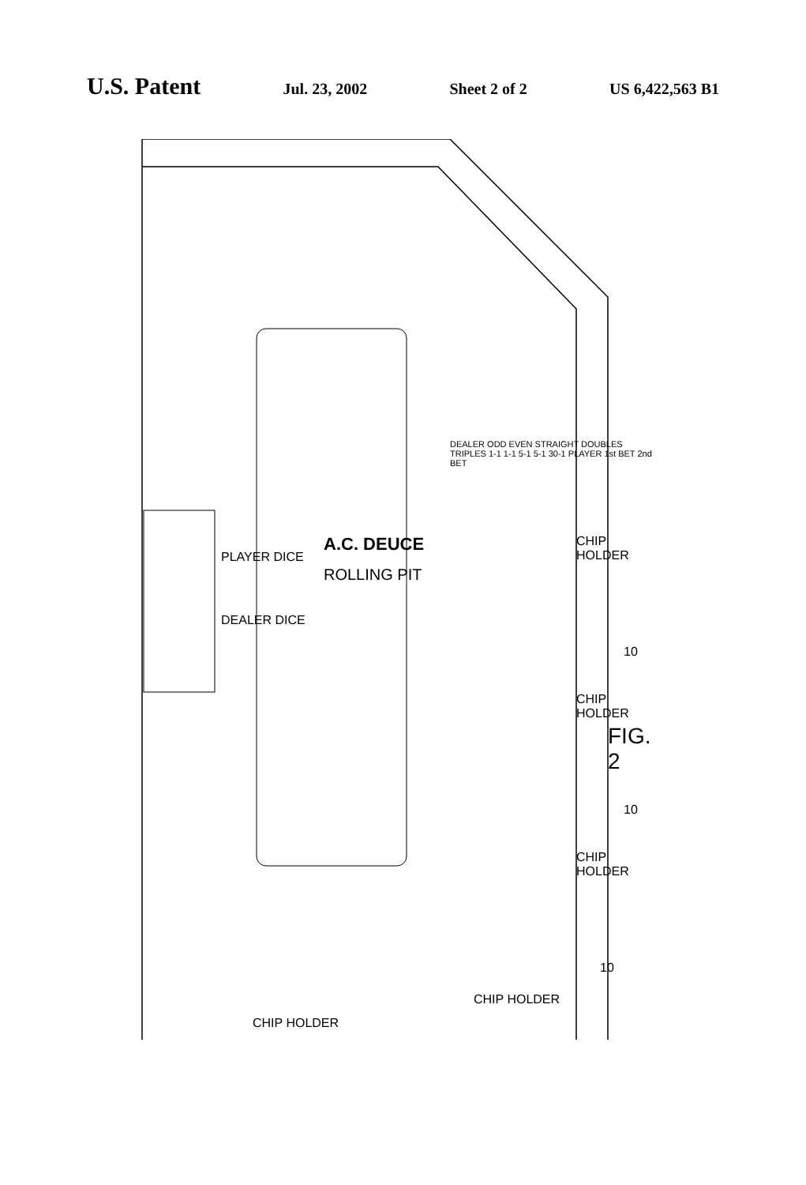U.S. Patent
Jul. 23, 2002 Sheet 2 of 2 US 6,422,563 B1
A.C. DEUCE
ROLLING PIT
PLAYER DICE
DEALER DICE
DEALER ODD EVEN STRAIGHT DOUBLES TRIPLES 1-1 1-1 5-1 5-1 30-1 PLAYER 1st BET 2nd BET
CHIP HOLDER
CHIP HOLDER
CHIP HOLDER
CHIP HOLDER
CHIP HOLDER
10
10
10
FIG. 2